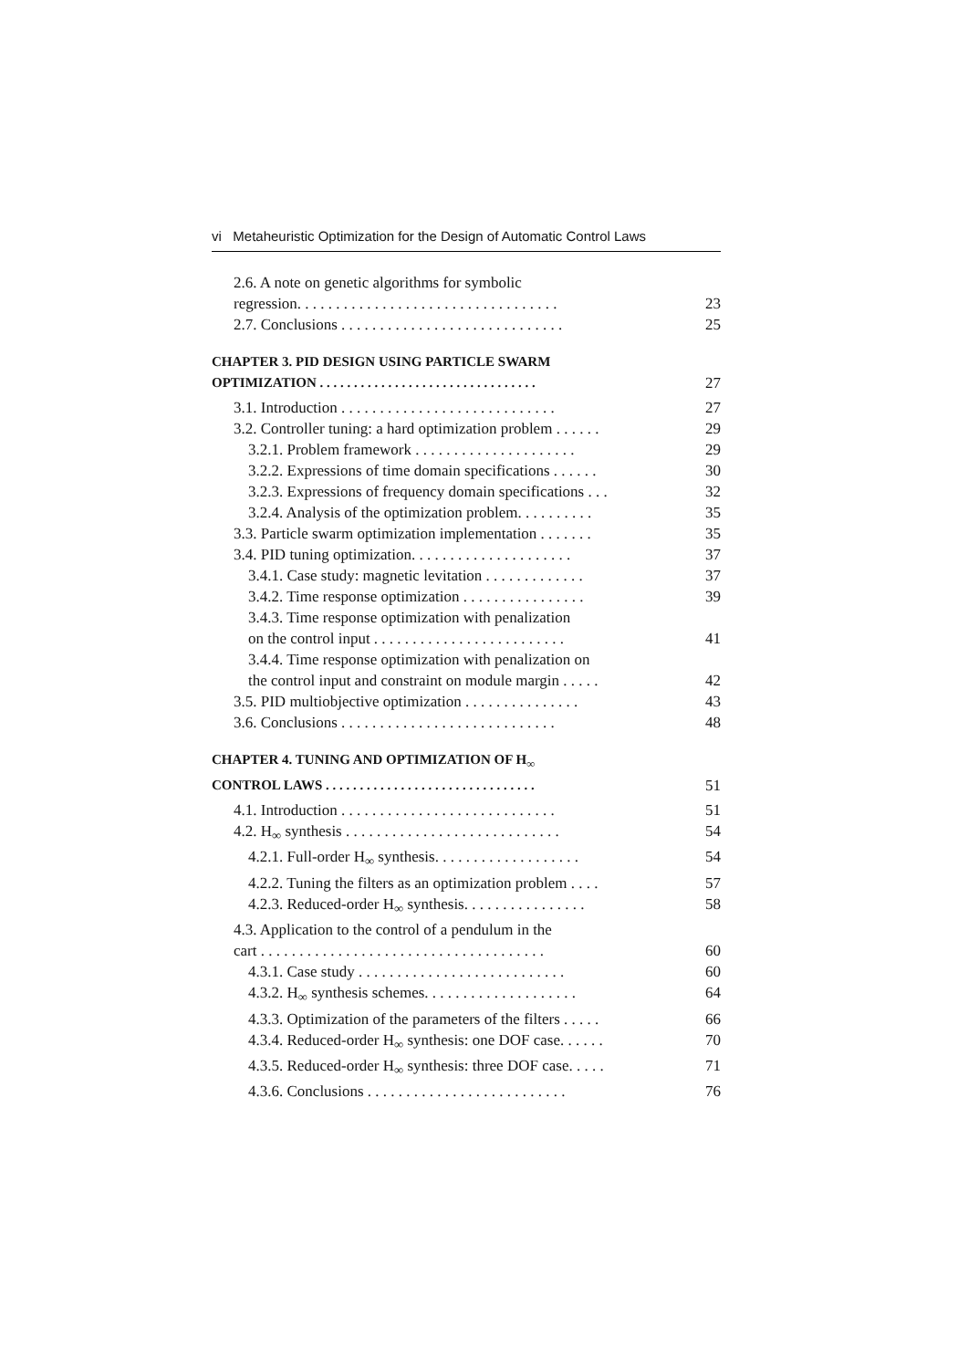vi Metaheuristic Optimization for the Design of Automatic Control Laws
2.6. A note on genetic algorithms for symbolic
regression. . . . . . . . . . . . . . . . . . . . . . . . . . . . . . . . . . 23
2.7. Conclusions . . . . . . . . . . . . . . . . . . . . . . . . . . . . . 25
CHAPTER 3. PID DESIGN USING PARTICLE SWARM
OPTIMIZATION . . . . . . . . . . . . . . . . . . . . . . . . . . . . . . . . 27
3.1. Introduction . . . . . . . . . . . . . . . . . . . . . . . . . . . . 27
3.2. Controller tuning: a hard optimization problem . . . . . . 29
3.2.1. Problem framework . . . . . . . . . . . . . . . . . . . . . 29
3.2.2. Expressions of time domain specifications . . . . . . 30
3.2.3. Expressions of frequency domain specifications . . . 32
3.2.4. Analysis of the optimization problem. . . . . . . . . . 35
3.3. Particle swarm optimization implementation . . . . . . . 35
3.4. PID tuning optimization. . . . . . . . . . . . . . . . . . . . . 37
3.4.1. Case study: magnetic levitation . . . . . . . . . . . . . 37
3.4.2. Time response optimization . . . . . . . . . . . . . . . . 39
3.4.3. Time response optimization with penalization
on the control input . . . . . . . . . . . . . . . . . . . . . . . . . 41
3.4.4. Time response optimization with penalization on
the control input and constraint on module margin . . . . . 42
3.5. PID multiobjective optimization . . . . . . . . . . . . . . . 43
3.6. Conclusions . . . . . . . . . . . . . . . . . . . . . . . . . . . . 48
CHAPTER 4. TUNING AND OPTIMIZATION OF H<sub>∞</sub>
CONTROL LAWS . . . . . . . . . . . . . . . . . . . . . . . . . . . . . . . 51
4.1. Introduction . . . . . . . . . . . . . . . . . . . . . . . . . . . . 51
4.2. H<sub>∞</sub> synthesis . . . . . . . . . . . . . . . . . . . . . . . . . . . . 54
4.2.1. Full-order H<sub>∞</sub> synthesis. . . . . . . . . . . . . . . . . . . 54
4.2.2. Tuning the filters as an optimization problem . . . . 57
4.2.3. Reduced-order H<sub>∞</sub> synthesis. . . . . . . . . . . . . . . . 58
4.3. Application to the control of a pendulum in the
cart . . . . . . . . . . . . . . . . . . . . . . . . . . . . . . . . . . . . . 60
4.3.1. Case study . . . . . . . . . . . . . . . . . . . . . . . . . . . 60
4.3.2. H<sub>∞</sub> synthesis schemes. . . . . . . . . . . . . . . . . . . . 64
4.3.3. Optimization of the parameters of the filters . . . . . 66
4.3.4. Reduced-order H<sub>∞</sub> synthesis: one DOF case. . . . . . 70
4.3.5. Reduced-order H<sub>∞</sub> synthesis: three DOF case. . . . . 71
4.3.6. Conclusions . . . . . . . . . . . . . . . . . . . . . . . . . . 76